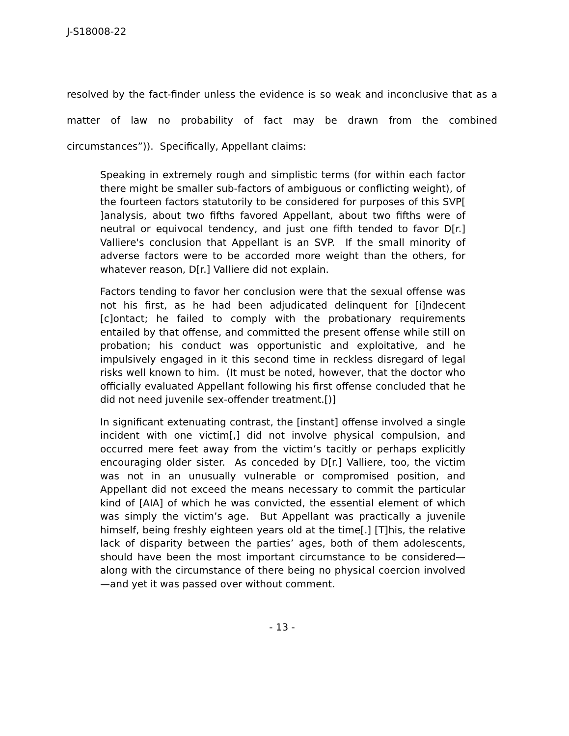J-S18008-22
resolved by the fact-finder unless the evidence is so weak and inconclusive that as a matter of law no probability of fact may be drawn from the combined circumstances”)). Specifically, Appellant claims:
Speaking in extremely rough and simplistic terms (for within each factor there might be smaller sub-factors of ambiguous or conflicting weight), of the fourteen factors statutorily to be considered for purposes of this SVP[ ]analysis, about two fifths favored Appellant, about two fifths were of neutral or equivocal tendency, and just one fifth tended to favor D[r.] Valliere's conclusion that Appellant is an SVP. If the small minority of adverse factors were to be accorded more weight than the others, for whatever reason, D[r.] Valliere did not explain.
Factors tending to favor her conclusion were that the sexual offense was not his first, as he had been adjudicated delinquent for [i]ndecent [c]ontact; he failed to comply with the probationary requirements entailed by that offense, and committed the present offense while still on probation; his conduct was opportunistic and exploitative, and he impulsively engaged in it this second time in reckless disregard of legal risks well known to him. (It must be noted, however, that the doctor who officially evaluated Appellant following his first offense concluded that he did not need juvenile sex-offender treatment.[)]
In significant extenuating contrast, the [instant] offense involved a single incident with one victim[,] did not involve physical compulsion, and occurred mere feet away from the victim’s tacitly or perhaps explicitly encouraging older sister. As conceded by D[r.] Valliere, too, the victim was not in an unusually vulnerable or compromised position, and Appellant did not exceed the means necessary to commit the particular kind of [AIA] of which he was convicted, the essential element of which was simply the victim’s age. But Appellant was practically a juvenile himself, being freshly eighteen years old at the time[.] [T]his, the relative lack of disparity between the parties’ ages, both of them adolescents, should have been the most important circumstance to be considered—along with the circumstance of there being no physical coercion involved—and yet it was passed over without comment.
- 13 -